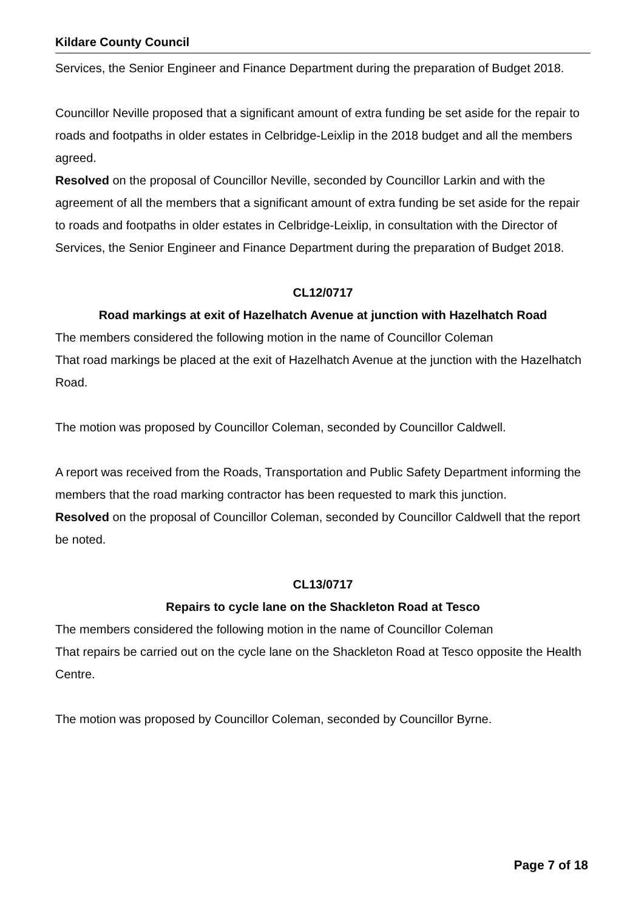Kildare County Council
Services, the Senior Engineer and Finance Department during the preparation of Budget 2018.
Councillor Neville proposed that a significant amount of extra funding be set aside for the repair to roads and footpaths in older estates in Celbridge-Leixlip in the 2018 budget and all the members agreed.
Resolved on the proposal of Councillor Neville, seconded by Councillor Larkin and with the agreement of all the members that a significant amount of extra funding be set aside for the repair to roads and footpaths in older estates in Celbridge-Leixlip, in consultation with the Director of Services, the Senior Engineer and Finance Department during the preparation of Budget 2018.
CL12/0717
Road markings at exit of Hazelhatch Avenue at junction with Hazelhatch Road
The members considered the following motion in the name of Councillor Coleman
That road markings be placed at the exit of Hazelhatch Avenue at the junction with the Hazelhatch Road.
The motion was proposed by Councillor Coleman, seconded by Councillor Caldwell.
A report was received from the Roads, Transportation and Public Safety Department informing the members that the road marking contractor has been requested to mark this junction.
Resolved on the proposal of Councillor Coleman, seconded by Councillor Caldwell that the report be noted.
CL13/0717
Repairs to cycle lane on the Shackleton Road at Tesco
The members considered the following motion in the name of Councillor Coleman
That repairs be carried out on the cycle lane on the Shackleton Road at Tesco opposite the Health Centre.
The motion was proposed by Councillor Coleman, seconded by Councillor Byrne.
Page 7 of 18